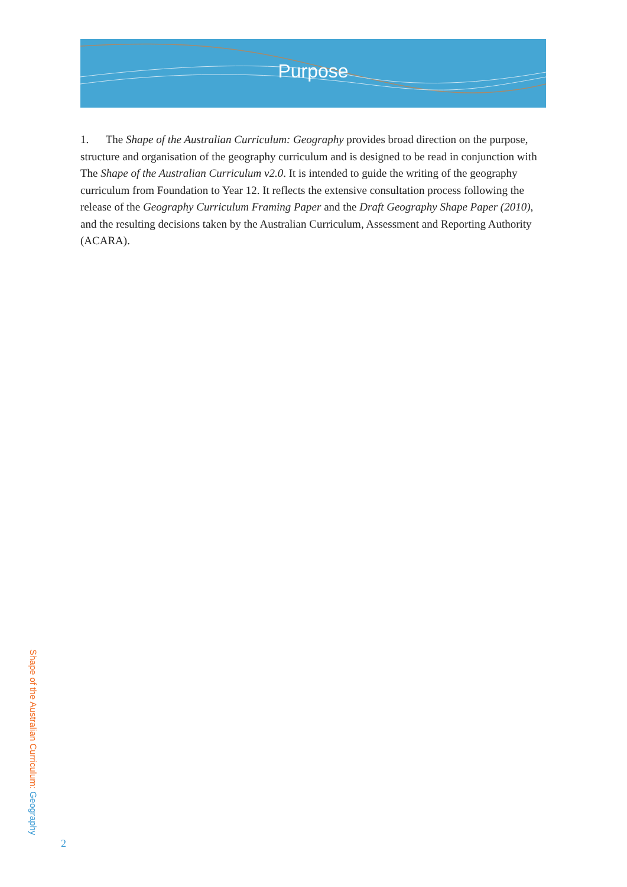Purpose
1. The Shape of the Australian Curriculum: Geography provides broad direction on the purpose, structure and organisation of the geography curriculum and is designed to be read in conjunction with The Shape of the Australian Curriculum v2.0. It is intended to guide the writing of the geography curriculum from Foundation to Year 12. It reflects the extensive consultation process following the release of the Geography Curriculum Framing Paper and the Draft Geography Shape Paper (2010), and the resulting decisions taken by the Australian Curriculum, Assessment and Reporting Authority (ACARA).
Shape of the Australian Curriculum: Geography
2